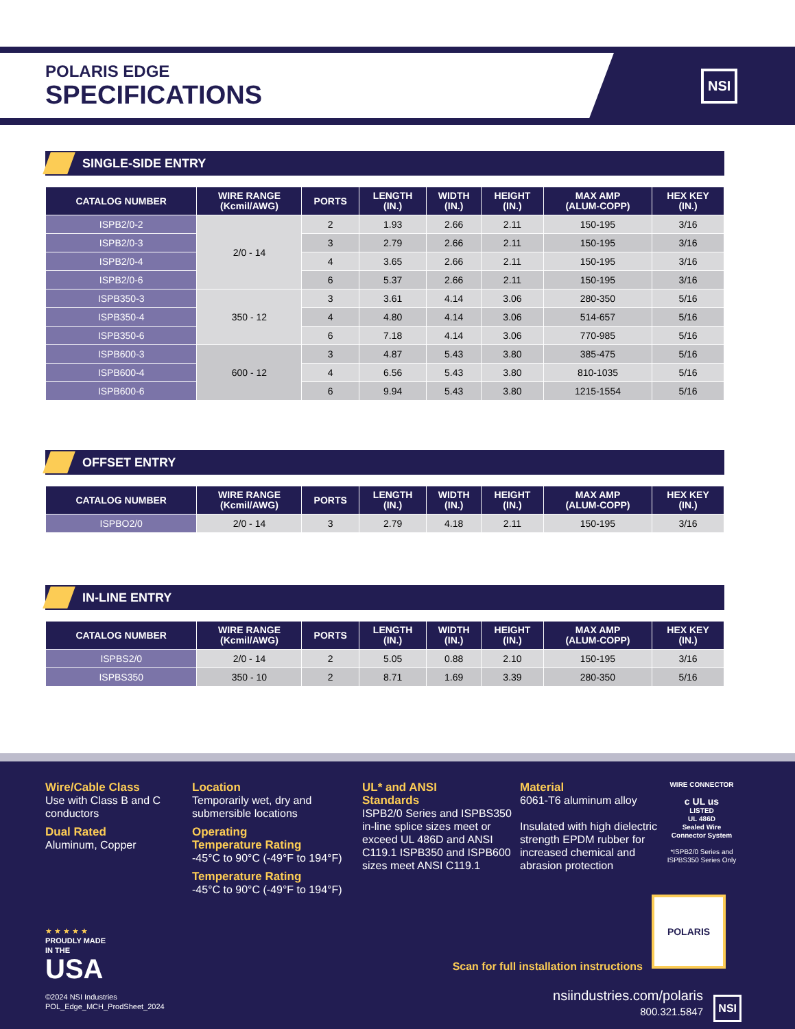NSI
POLARIS EDGE
SPECIFICATIONS
SINGLE-SIDE ENTRY
| CATALOG NUMBER | WIRE RANGE (Kcmil/AWG) | PORTS | LENGTH (IN.) | WIDTH (IN.) | HEIGHT (IN.) | MAX AMP (ALUM-COPP) | HEX KEY (IN.) |
| --- | --- | --- | --- | --- | --- | --- | --- |
| ISPB2/0-2 | 2/0 - 14 | 2 | 1.93 | 2.66 | 2.11 | 150-195 | 3/16 |
| ISPB2/0-3 | | 3 | 2.79 | 2.66 | 2.11 | 150-195 | 3/16 |
| ISPB2/0-4 | | 4 | 3.65 | 2.66 | 2.11 | 150-195 | 3/16 |
| ISPB2/0-6 | | 6 | 5.37 | 2.66 | 2.11 | 150-195 | 3/16 |
| ISPB350-3 | 350 - 12 | 3 | 3.61 | 4.14 | 3.06 | 280-350 | 5/16 |
| ISPB350-4 | | 4 | 4.80 | 4.14 | 3.06 | 514-657 | 5/16 |
| ISPB350-6 | | 6 | 7.18 | 4.14 | 3.06 | 770-985 | 5/16 |
| ISPB600-3 | 600 - 12 | 3 | 4.87 | 5.43 | 3.80 | 385-475 | 5/16 |
| ISPB600-4 | | 4 | 6.56 | 5.43 | 3.80 | 810-1035 | 5/16 |
| ISPB600-6 | | 6 | 9.94 | 5.43 | 3.80 | 1215-1554 | 5/16 |
OFFSET ENTRY
| CATALOG NUMBER | WIRE RANGE (Kcmil/AWG) | PORTS | LENGTH (IN.) | WIDTH (IN.) | HEIGHT (IN.) | MAX AMP (ALUM-COPP) | HEX KEY (IN.) |
| --- | --- | --- | --- | --- | --- | --- | --- |
| ISPBO2/0 | 2/0 - 14 | 3 | 2.79 | 4.18 | 2.11 | 150-195 | 3/16 |
IN-LINE ENTRY
| CATALOG NUMBER | WIRE RANGE (Kcmil/AWG) | PORTS | LENGTH (IN.) | WIDTH (IN.) | HEIGHT (IN.) | MAX AMP (ALUM-COPP) | HEX KEY (IN.) |
| --- | --- | --- | --- | --- | --- | --- | --- |
| ISPBS2/0 | 2/0 - 14 | 2 | 5.05 | 0.88 | 2.10 | 150-195 | 3/16 |
| ISPBS350 | 350 - 10 | 2 | 8.71 | 1.69 | 3.39 | 280-350 | 5/16 |
Wire/Cable Class
Use with Class B and C conductors
Dual Rated
Aluminum, Copper
Location
Temporarily wet, dry and submersible locations
Operating
Temperature Rating
-45°C to 90°C (-49°F to 194°F)
Temperature Rating
-45°C to 90°C (-49°F to 194°F)
UL* and ANSI
Standards
ISPB2/0 Series and ISPBS350 in-line splice sizes meet or exceed UL 486D and ANSI C119.1 ISPB350 and ISPB600 sizes meet ANSI C119.1
Material
6061-T6 aluminum alloy
Insulated with high dielectric strength EPDM rubber for increased chemical and abrasion protection
WIRE CONNECTOR
c UL us
LISTED
UL 486D
Sealed Wire
Connector System
*ISPB2/0 Series and ISPBS350 Series Only
★ ★ ★ ★ ★
PROUDLY MADE
IN THE
USA
©2024 NSI Industries
POL_Edge_MCH_ProdSheet_2024
POLARIS
Scan for full installation instructions
nsiindustries.com/polaris
800.321.5847
NSI